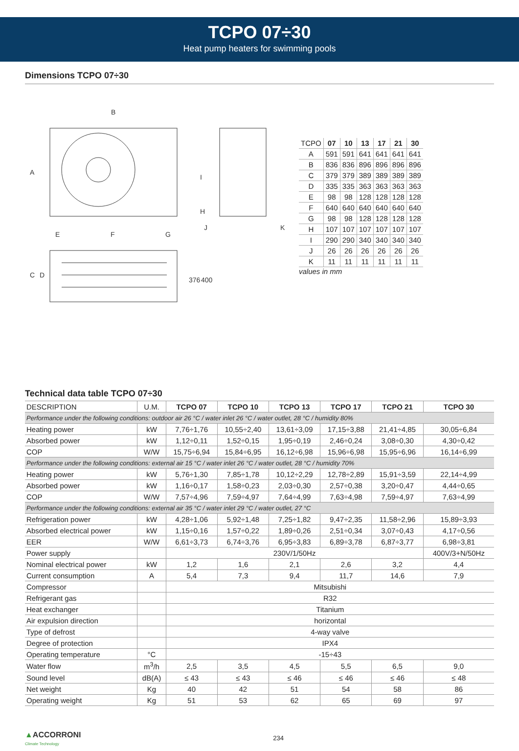TCPO 07÷30
Heat pump heaters for swimming pools
Dimensions TCPO 07÷30
B
E
F
G
A
C
D
376
400
I
H
J
K
| TCPO | 07 | 10 | 13 | 17 | 21 | 30 |
| --- | --- | --- | --- | --- | --- | --- |
| A | 591 | 591 | 641 | 641 | 641 | 641 |
| B | 836 | 836 | 896 | 896 | 896 | 896 |
| C | 379 | 379 | 389 | 389 | 389 | 389 |
| D | 335 | 335 | 363 | 363 | 363 | 363 |
| E | 98 | 98 | 128 | 128 | 128 | 128 |
| F | 640 | 640 | 640 | 640 | 640 | 640 |
| G | 98 | 98 | 128 | 128 | 128 | 128 |
| H | 107 | 107 | 107 | 107 | 107 | 107 |
| I | 290 | 290 | 340 | 340 | 340 | 340 |
| J | 26 | 26 | 26 | 26 | 26 | 26 |
| K | 11 | 11 | 11 | 11 | 11 | 11 |
values in mm
Technical data table TCPO 07÷30
| DESCRIPTION | U.M. | TCPO 07 | TCPO 10 | TCPO 13 | TCPO 17 | TCPO 21 | TCPO 30 |
| --- | --- | --- | --- | --- | --- | --- | --- |
| Performance under the following conditions: outdoor air 26 °C / water inlet 26 °C / water outlet, 28 °C / humidity 80% | | | | | | | |
| Heating power | kW | 7,76÷1,76 | 10,55÷2,40 | 13,61÷3,09 | 17,15÷3,88 | 21,41÷4,85 | 30,05÷6,84 |
| Absorbed power | kW | 1,12÷0,11 | 1,52÷0,15 | 1,95÷0,19 | 2,46÷0,24 | 3,08÷0,30 | 4,30÷0,42 |
| COP | W/W | 15,75÷6,94 | 15,84÷6,95 | 16,12÷6,98 | 15,96÷6,98 | 15,95÷6,96 | 16,14÷6,99 |
| Performance under the following conditions: external air 15 °C / water inlet 26 °C / water outlet, 28 °C / humidity 70% | | | | | | | |
| Heating power | kW | 5,76÷1,30 | 7,85÷1,78 | 10,12÷2,29 | 12,78÷2,89 | 15,91÷3,59 | 22,14÷4,99 |
| Absorbed power | kW | 1,16÷0,17 | 1,58÷0,23 | 2,03÷0,30 | 2,57÷0,38 | 3,20÷0,47 | 4,44÷0,65 |
| COP | W/W | 7,57÷4,96 | 7,59÷4,97 | 7,64÷4,99 | 7,63÷4,98 | 7,59÷4,97 | 7,63÷4,99 |
| Performance under the following conditions: external air 35 °C / water inlet 29 °C / water outlet, 27 °C | | | | | | | |
| Refrigeration power | kW | 4,28÷1,06 | 5,92÷1,48 | 7,25÷1,82 | 9,47÷2,35 | 11,58÷2,96 | 15,89÷3,93 |
| Absorbed electrical power | kW | 1,15÷0,16 | 1,57÷0,22 | 1,89÷0,26 | 2,51÷0,34 | 3,07÷0,43 | 4,17÷0,56 |
| EER | W/W | 6,61÷3,73 | 6,74÷3,76 | 6,95÷3,83 | 6,89÷3,78 | 6,87÷3,77 | 6,98÷3,81 |
| Power supply | | 230V/1/50Hz | | | | | 400V/3+N/50Hz |
| Nominal electrical power | kW | 1,2 | 1,6 | 2,1 | 2,6 | 3,2 | 4,4 |
| Current consumption | A | 5,4 | 7,3 | 9,4 | 11,7 | 14,6 | 7,9 |
| Compressor | | Mitsubishi | | | | | |
| Refrigerant gas | | R32 | | | | | |
| Heat exchanger | | Titanium | | | | | |
| Air expulsion direction | | horizontal | | | | | |
| Type of defrost | | 4-way valve | | | | | |
| Degree of protection | | IPX4 | | | | | |
| Operating temperature | °C | -15÷43 | | | | | |
| Water flow | m<sup>3</sup>/h | 2,5 | 3,5 | 4,5 | 5,5 | 6,5 | 9,0 |
| Sound level | dB(A) | ≤ 43 | ≤ 43 | ≤ 46 | ≤ 46 | ≤ 46 | ≤ 48 |
| Net weight | Kg | 40 | 42 | 51 | 54 | 58 | 86 |
| Operating weight | Kg | 51 | 53 | 62 | 65 | 69 | 97 |
▲ACCORRONI
Climate Technology
234